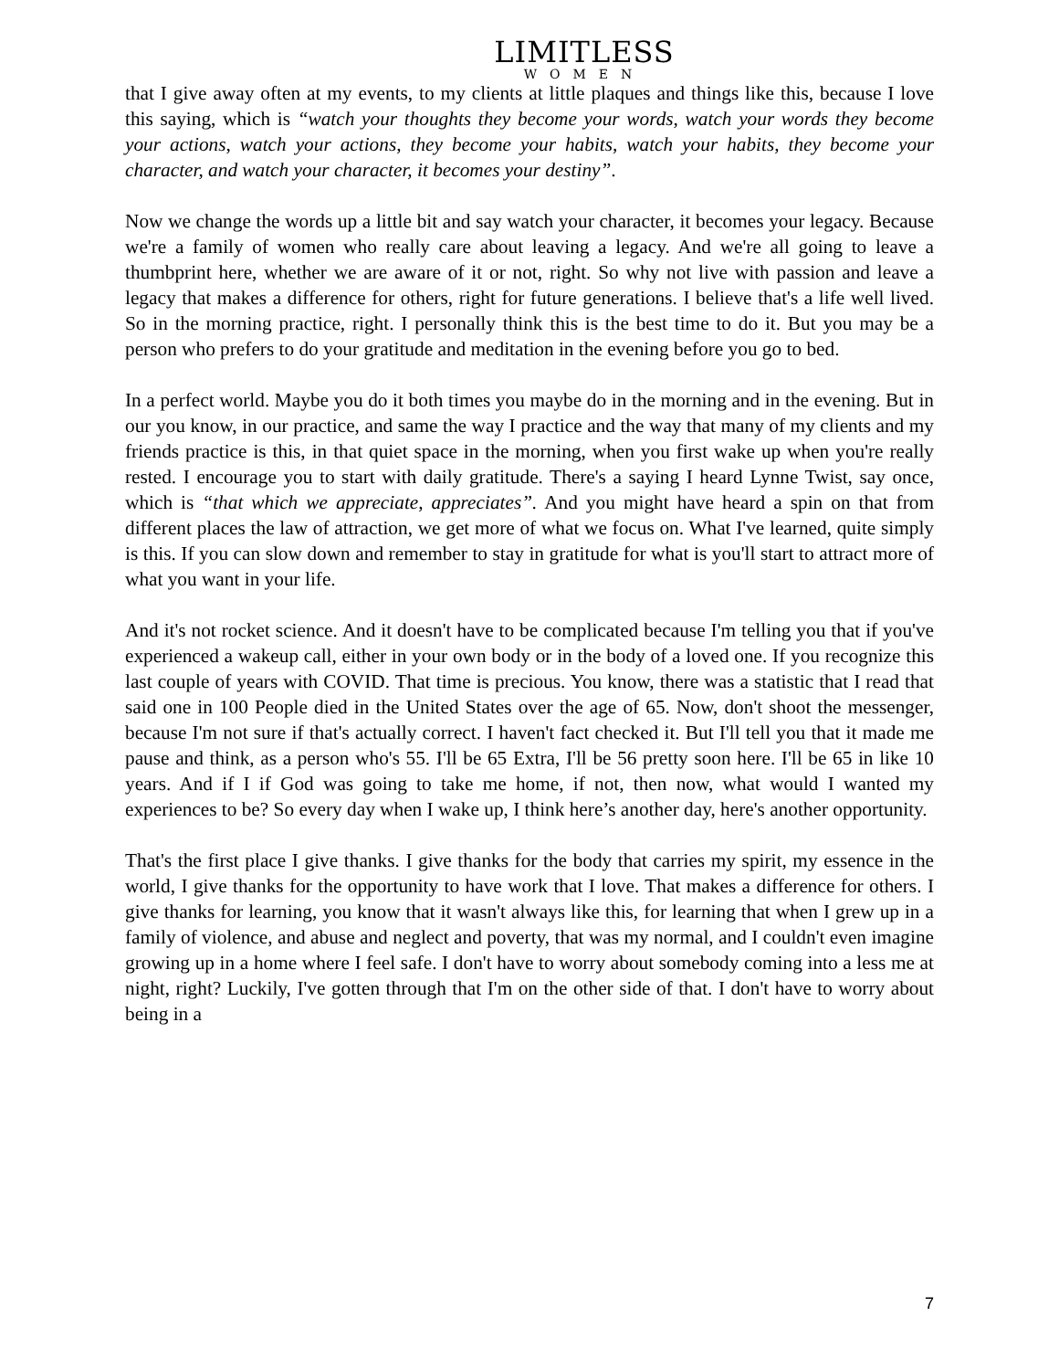LIMITLESS
WOMEN
that I give away often at my events, to my clients at little plaques and things like this, because I love this saying, which is “watch your thoughts they become your words, watch your words they become your actions, watch your actions, they become your habits, watch your habits, they become your character, and watch your character, it becomes your destiny”.
Now we change the words up a little bit and say watch your character, it becomes your legacy. Because we're a family of women who really care about leaving a legacy. And we're all going to leave a thumbprint here, whether we are aware of it or not, right. So why not live with passion and leave a legacy that makes a difference for others, right for future generations. I believe that's a life well lived. So in the morning practice, right. I personally think this is the best time to do it. But you may be a person who prefers to do your gratitude and meditation in the evening before you go to bed.
In a perfect world. Maybe you do it both times you maybe do in the morning and in the evening. But in our you know, in our practice, and same the way I practice and the way that many of my clients and my friends practice is this, in that quiet space in the morning, when you first wake up when you're really rested. I encourage you to start with daily gratitude. There's a saying I heard Lynne Twist, say once, which is “that which we appreciate, appreciates”. And you might have heard a spin on that from different places the law of attraction, we get more of what we focus on. What I've learned, quite simply is this. If you can slow down and remember to stay in gratitude for what is you'll start to attract more of what you want in your life.
And it's not rocket science. And it doesn't have to be complicated because I'm telling you that if you've experienced a wakeup call, either in your own body or in the body of a loved one. If you recognize this last couple of years with COVID. That time is precious. You know, there was a statistic that I read that said one in 100 People died in the United States over the age of 65. Now, don't shoot the messenger, because I'm not sure if that's actually correct. I haven't fact checked it. But I'll tell you that it made me pause and think, as a person who's 55. I'll be 65 Extra, I'll be 56 pretty soon here. I'll be 65 in like 10 years. And if I if God was going to take me home, if not, then now, what would I wanted my experiences to be? So every day when I wake up, I think here’s another day, here's another opportunity.
That's the first place I give thanks. I give thanks for the body that carries my spirit, my essence in the world, I give thanks for the opportunity to have work that I love. That makes a difference for others. I give thanks for learning, you know that it wasn't always like this, for learning that when I grew up in a family of violence, and abuse and neglect and poverty, that was my normal, and I couldn't even imagine growing up in a home where I feel safe. I don't have to worry about somebody coming into a less me at night, right? Luckily, I've gotten through that I'm on the other side of that. I don't have to worry about being in a
7